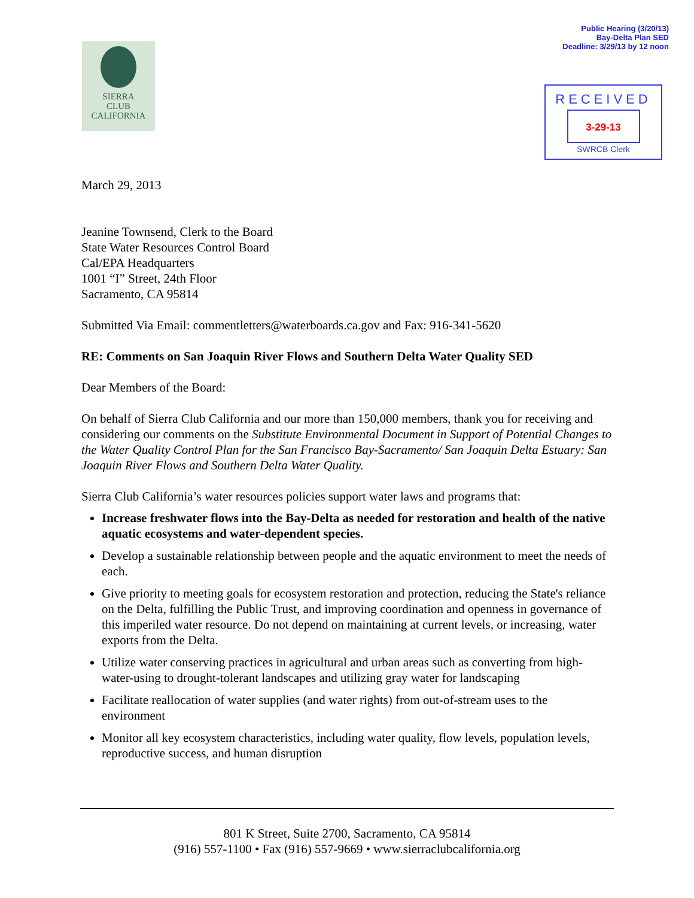Public Hearing (3/20/13)
Bay-Delta Plan SED
Deadline: 3/29/13 by 12 noon
SIERRA
CLUB
CALIFORNIA
RECEIVED
3-29-13
SWRCB Clerk
March 29, 2013
Jeanine Townsend, Clerk to the Board
State Water Resources Control Board
Cal/EPA Headquarters
1001 “I” Street, 24th Floor
Sacramento, CA 95814
Submitted Via Email: commentletters@waterboards.ca.gov and Fax: 916-341-5620
RE: Comments on San Joaquin River Flows and Southern Delta Water Quality SED
Dear Members of the Board:
On behalf of Sierra Club California and our more than 150,000 members, thank you for receiving and considering our comments on the Substitute Environmental Document in Support of Potential Changes to the Water Quality Control Plan for the San Francisco Bay-Sacramento/ San Joaquin Delta Estuary: San Joaquin River Flows and Southern Delta Water Quality.
Sierra Club California’s water resources policies support water laws and programs that:
Increase freshwater flows into the Bay-Delta as needed for restoration and health of the native aquatic ecosystems and water-dependent species.
Develop a sustainable relationship between people and the aquatic environment to meet the needs of each.
Give priority to meeting goals for ecosystem restoration and protection, reducing the State's reliance on the Delta, fulfilling the Public Trust, and improving coordination and openness in governance of this imperiled water resource. Do not depend on maintaining at current levels, or increasing, water exports from the Delta.
Utilize water conserving practices in agricultural and urban areas such as converting from high-water-using to drought-tolerant landscapes and utilizing gray water for landscaping
Facilitate reallocation of water supplies (and water rights) from out-of-stream uses to the environment
Monitor all key ecosystem characteristics, including water quality, flow levels, population levels, reproductive success, and human disruption
801 K Street, Suite 2700, Sacramento, CA 95814
(916) 557-1100 • Fax (916) 557-9669 • www.sierraclubcalifornia.org